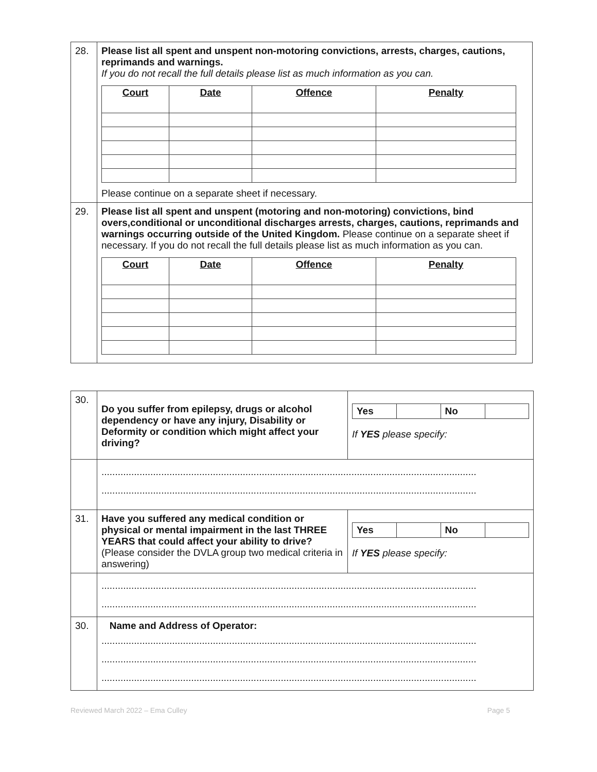| 28. | Please list all spent and unspent non-motoring convictions, arrests, charges, cautions, reprimands and warnings. If you do not recall the full details please list as much information as you can. / Court / Date / Offence / Penalty / / --- / --- / --- / --- / Please continue on a separate sheet if necessary. |
| 29. | Please list all spent and unspent (motoring and non-motoring) convictions, bind overs,conditional or unconditional discharges arrests, charges, cautions, reprimands and warnings occurring outside of the United Kingdom. Please continue on a separate sheet if necessary. If you do not recall the full details please list as much information as you can. / Court / Date / Offence / Penalty / / --- / --- / --- / --- / |
| 30. | Do you suffer from epilepsy, drugs or alcohol dependency or have any injury, Disability or Deformity or condition which might affect your driving? | / Yes / / No / / If YES please specify: |
| | .......................................................................................................................................... .......................................................................................................................................... | |
| 31. | Have you suffered any medical condition or physical or mental impairment in the last THREE YEARS that could affect your ability to drive? (Please consider the DVLA group two medical criteria in answering) | / Yes / / No / / If YES please specify: |
| | .......................................................................................................................................... .......................................................................................................................................... | |
| 30. | Name and Address of Operator: .......................................................................................................................................... .......................................................................................................................................... .......................................................................................................................................... | |
Reviewed March 2022 – Ema Culley Page 5